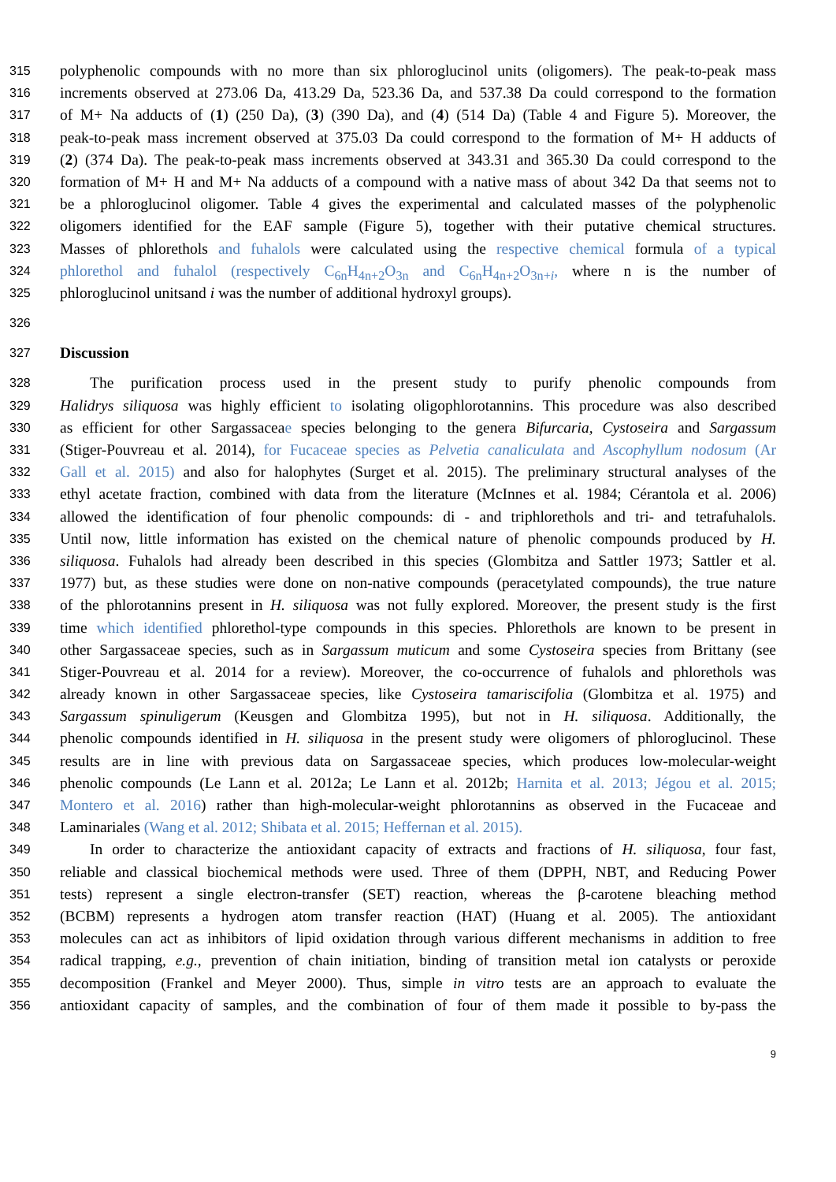315 polyphenolic compounds with no more than six phloroglucinol units (oligomers). The peak-to-peak mass
316 increments observed at 273.06 Da, 413.29 Da, 523.36 Da, and 537.38 Da could correspond to the formation
317 of M+ Na adducts of (1) (250 Da), (3) (390 Da), and (4) (514 Da) (Table 4 and Figure 5). Moreover, the
318 peak-to-peak mass increment observed at 375.03 Da could correspond to the formation of M+ H adducts of
319 (2) (374 Da). The peak-to-peak mass increments observed at 343.31 and 365.30 Da could correspond to the
320 formation of M+ H and M+ Na adducts of a compound with a native mass of about 342 Da that seems not to
321 be a phloroglucinol oligomer. Table 4 gives the experimental and calculated masses of the polyphenolic
322 oligomers identified for the EAF sample (Figure 5), together with their putative chemical structures.
323 Masses of phlorethols and fuhalols were calculated using the respective chemical formula of a typical
324 phlorethol and fuhalol (respectively C<sub>6n</sub>H<sub>4n+2</sub>O<sub>3n</sub> and C<sub>6n</sub>H<sub>4n+2</sub>O<sub>3n+i</sub>, where n is the number of
325 phloroglucinol unitsand i was the number of additional hydroxyl groups).
326
327 Discussion
328 The purification process used in the present study to purify phenolic compounds from
329 Halidrys siliquosa was highly efficient to isolating oligophlorotannins. This procedure was also described
330 as efficient for other Sargassaceae species belonging to the genera Bifurcaria, Cystoseira and Sargassum
331 (Stiger-Pouvreau et al. 2014), for Fucaceae species as Pelvetia canaliculata and Ascophyllum nodosum (Ar
332 Gall et al. 2015) and also for halophytes (Surget et al. 2015). The preliminary structural analyses of the
333 ethyl acetate fraction, combined with data from the literature (McInnes et al. 1984; Cérantola et al. 2006)
334 allowed the identification of four phenolic compounds: di - and triphlorethols and tri- and tetrafuhalols.
335 Until now, little information has existed on the chemical nature of phenolic compounds produced by H.
336 siliquosa. Fuhalols had already been described in this species (Glombitza and Sattler 1973; Sattler et al.
337 1977) but, as these studies were done on non-native compounds (peracetylated compounds), the true nature
338 of the phlorotannins present in H. siliquosa was not fully explored. Moreover, the present study is the first
339 time which identified phlorethol-type compounds in this species. Phlorethols are known to be present in
340 other Sargassaceae species, such as in Sargassum muticum and some Cystoseira species from Brittany (see
341 Stiger-Pouvreau et al. 2014 for a review). Moreover, the co-occurrence of fuhalols and phlorethols was
342 already known in other Sargassaceae species, like Cystoseira tamariscifolia (Glombitza et al. 1975) and
343 Sargassum spinuligerum (Keusgen and Glombitza 1995), but not in H. siliquosa. Additionally, the
344 phenolic compounds identified in H. siliquosa in the present study were oligomers of phloroglucinol. These
345 results are in line with previous data on Sargassaceae species, which produces low-molecular-weight
346 phenolic compounds (Le Lann et al. 2012a; Le Lann et al. 2012b; Harnita et al. 2013; Jégou et al. 2015;
347 Montero et al. 2016) rather than high-molecular-weight phlorotannins as observed in the Fucaceae and
348 Laminariales (Wang et al. 2012; Shibata et al. 2015; Heffernan et al. 2015).
349 In order to characterize the antioxidant capacity of extracts and fractions of H. siliquosa, four fast,
350 reliable and classical biochemical methods were used. Three of them (DPPH, NBT, and Reducing Power
351 tests) represent a single electron-transfer (SET) reaction, whereas the β-carotene bleaching method
352 (BCBM) represents a hydrogen atom transfer reaction (HAT) (Huang et al. 2005). The antioxidant
353 molecules can act as inhibitors of lipid oxidation through various different mechanisms in addition to free
354 radical trapping, e.g., prevention of chain initiation, binding of transition metal ion catalysts or peroxide
355 decomposition (Frankel and Meyer 2000). Thus, simple in vitro tests are an approach to evaluate the
356 antioxidant capacity of samples, and the combination of four of them made it possible to by-pass the
9